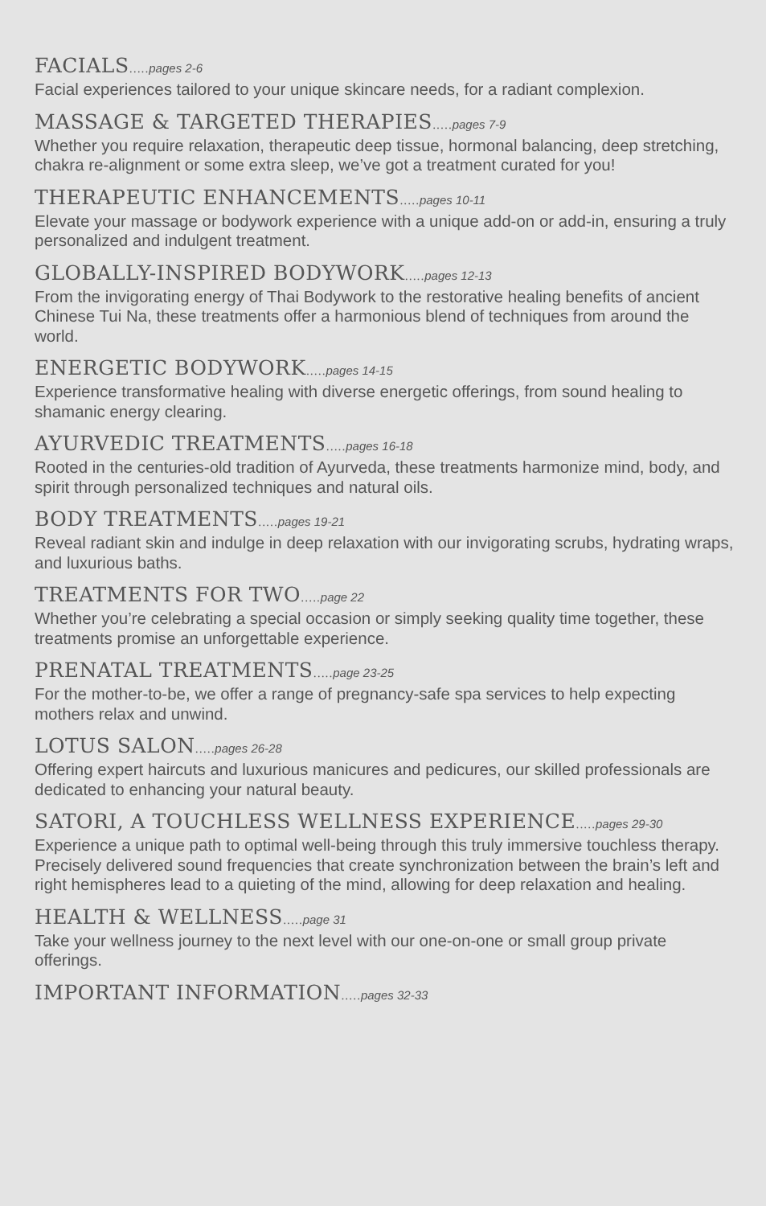FACIALS..... pages 2-6
Facial experiences tailored to your unique skincare needs, for a radiant complexion.
MASSAGE & TARGETED THERAPIES..... pages 7-9
Whether you require relaxation, therapeutic deep tissue, hormonal balancing, deep stretching, chakra re-alignment or some extra sleep, we’ve got a treatment curated for you!
THERAPEUTIC ENHANCEMENTS..... pages 10-11
Elevate your massage or bodywork experience with a unique add-on or add-in, ensuring a truly personalized and indulgent treatment.
GLOBALLY-INSPIRED BODYWORK..... pages 12-13
From the invigorating energy of Thai Bodywork to the restorative healing benefits of ancient Chinese Tui Na, these treatments offer a harmonious blend of techniques from around the world.
ENERGETIC BODYWORK..... pages 14-15
Experience transformative healing with diverse energetic offerings, from sound healing to shamanic energy clearing.
AYURVEDIC TREATMENTS..... pages 16-18
Rooted in the centuries-old tradition of Ayurveda, these treatments harmonize mind, body, and spirit through personalized techniques and natural oils.
BODY TREATMENTS..... pages 19-21
Reveal radiant skin and indulge in deep relaxation with our invigorating scrubs, hydrating wraps, and luxurious baths.
TREATMENTS FOR TWO..... page 22
Whether you’re celebrating a special occasion or simply seeking quality time together, these treatments promise an unforgettable experience.
PRENATAL TREATMENTS..... page 23-25
For the mother-to-be, we offer a range of pregnancy-safe spa services to help expecting mothers relax and unwind.
LOTUS SALON..... pages 26-28
Offering expert haircuts and luxurious manicures and pedicures, our skilled professionals are dedicated to enhancing your natural beauty.
SATORI, A TOUCHLESS WELLNESS EXPERIENCE..... pages 29-30
Experience a unique path to optimal well-being through this truly immersive touchless therapy. Precisely delivered sound frequencies that create synchronization between the brain’s left and right hemispheres lead to a quieting of the mind, allowing for deep relaxation and healing.
HEALTH & WELLNESS..... page 31
Take your wellness journey to the next level with our one-on-one or small group private offerings.
IMPORTANT INFORMATION..... pages 32-33